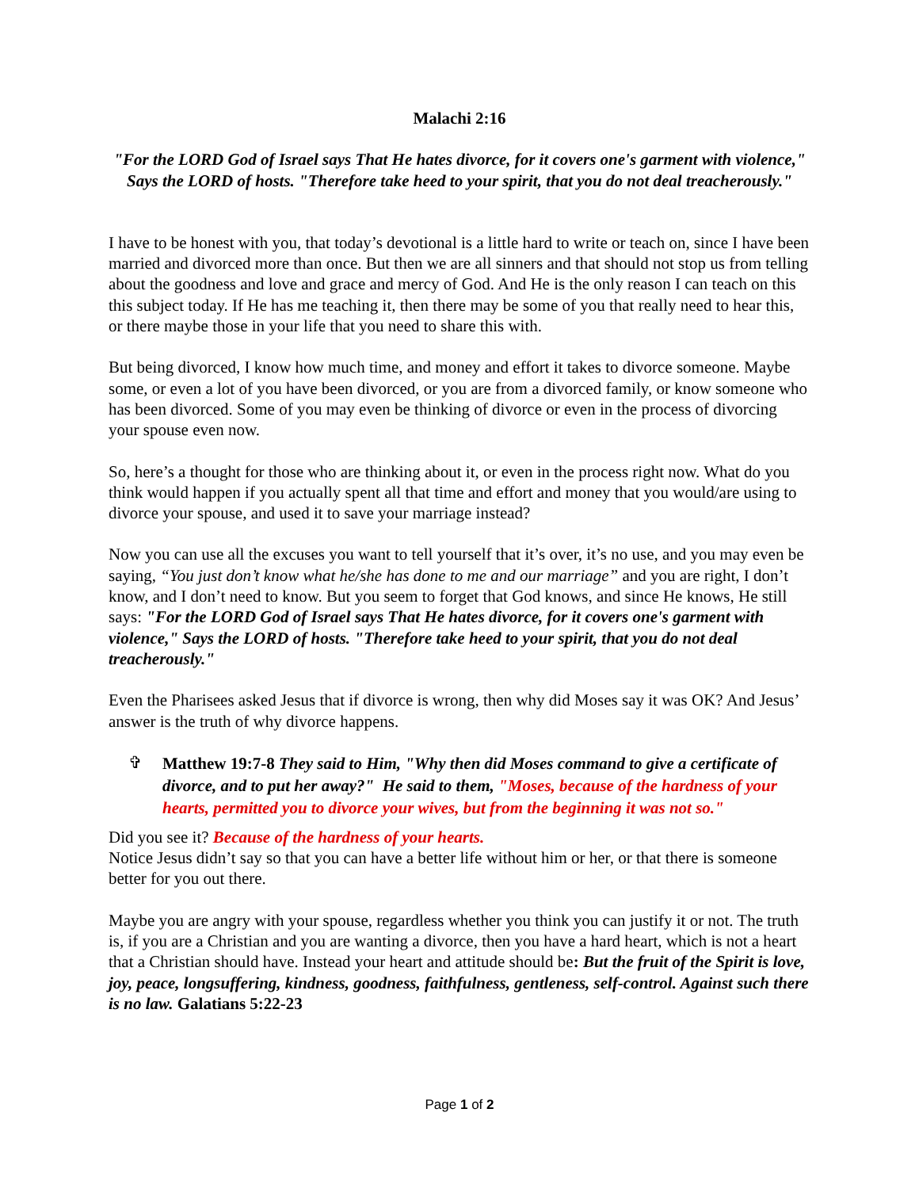Malachi 2:16
"For the LORD God of Israel says That He hates divorce, for it covers one's garment with violence," Says the LORD of hosts. "Therefore take heed to your spirit, that you do not deal treacherously."
I have to be honest with you, that today’s devotional is a little hard to write or teach on, since I have been married and divorced more than once. But then we are all sinners and that should not stop us from telling about the goodness and love and grace and mercy of God. And He is the only reason I can teach on this this subject today. If He has me teaching it, then there may be some of you that really need to hear this, or there maybe those in your life that you need to share this with.
But being divorced, I know how much time, and money and effort it takes to divorce someone. Maybe some, or even a lot of you have been divorced, or you are from a divorced family, or know someone who has been divorced. Some of you may even be thinking of divorce or even in the process of divorcing your spouse even now.
So, here’s a thought for those who are thinking about it, or even in the process right now. What do you think would happen if you actually spent all that time and effort and money that you would/are using to divorce your spouse, and used it to save your marriage instead?
Now you can use all the excuses you want to tell yourself that it’s over, it’s no use, and you may even be saying, “You just don’t know what he/she has done to me and our marriage” and you are right, I don’t know, and I don’t need to know. But you seem to forget that God knows, and since He knows, He still says: "For the LORD God of Israel says That He hates divorce, for it covers one's garment with violence," Says the LORD of hosts. "Therefore take heed to your spirit, that you do not deal treacherously."
Even the Pharisees asked Jesus that if divorce is wrong, then why did Moses say it was OK? And Jesus’ answer is the truth of why divorce happens.
✞ Matthew 19:7-8 They said to Him, "Why then did Moses command to give a certificate of divorce, and to put her away?" He said to them, "Moses, because of the hardness of your hearts, permitted you to divorce your wives, but from the beginning it was not so."
Did you see it? Because of the hardness of your hearts.
Notice Jesus didn’t say so that you can have a better life without him or her, or that there is someone better for you out there.
Maybe you are angry with your spouse, regardless whether you think you can justify it or not. The truth is, if you are a Christian and you are wanting a divorce, then you have a hard heart, which is not a heart that a Christian should have. Instead your heart and attitude should be: But the fruit of the Spirit is love, joy, peace, longsuffering, kindness, goodness, faithfulness, gentleness, self-control. Against such there is no law. Galatians 5:22-23
Page 1 of 2